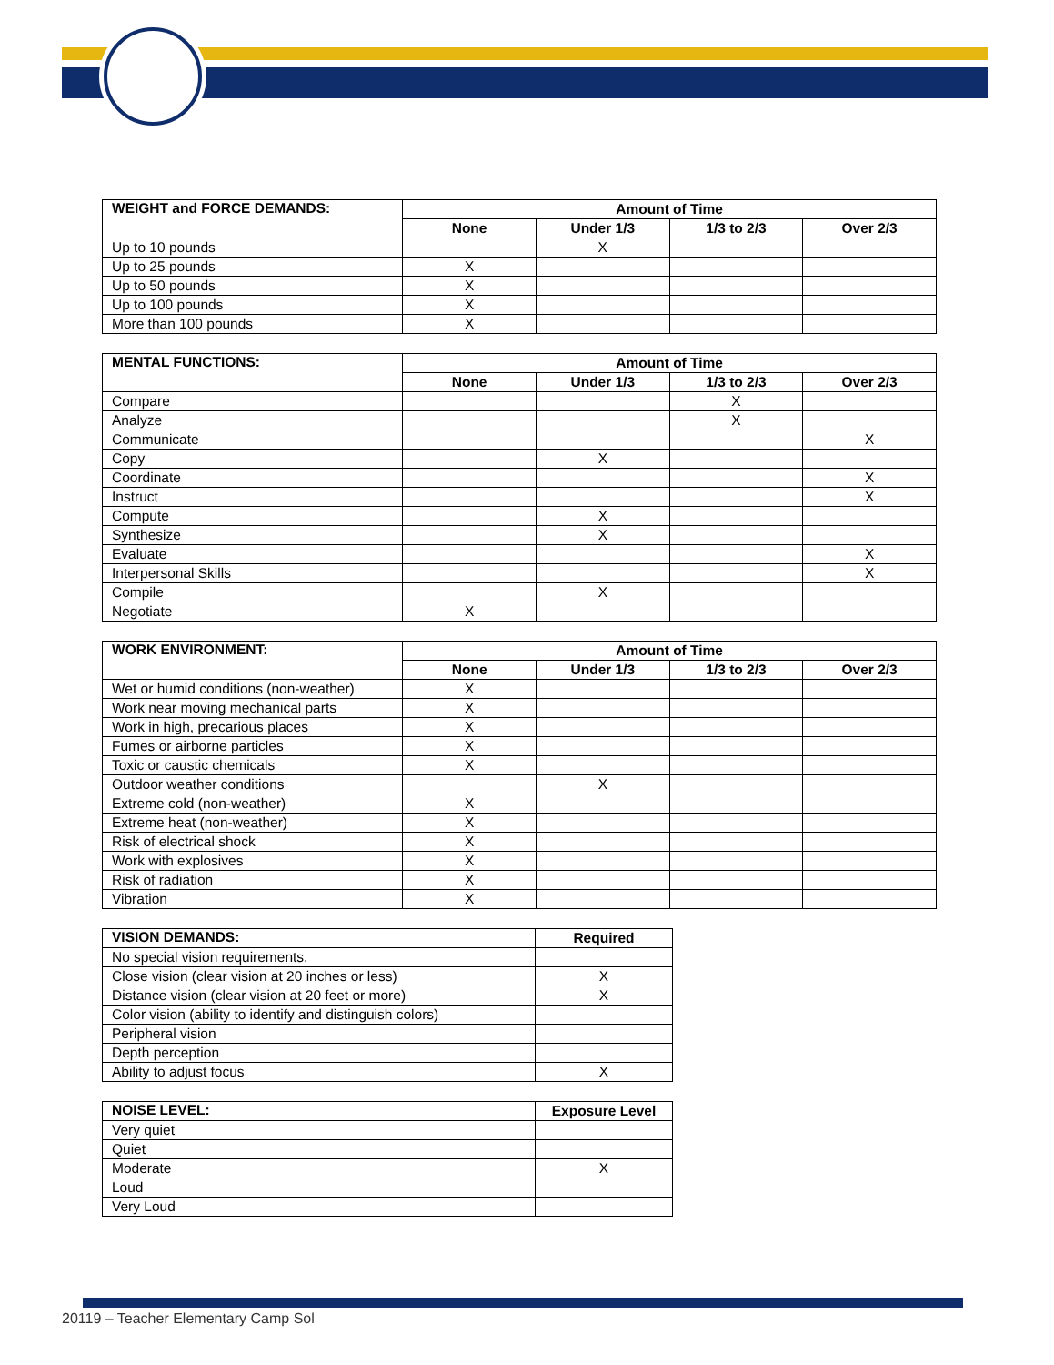| WEIGHT and FORCE DEMANDS: | Amount of Time | | | |
| --- | --- | --- | --- | --- |
| | None | Under 1/3 | 1/3 to 2/3 | Over 2/3 |
| Up to 10 pounds | | X | | |
| Up to 25 pounds | X | | | |
| Up to 50 pounds | X | | | |
| Up to 100 pounds | X | | | |
| More than 100 pounds | X | | | |
| MENTAL FUNCTIONS: | Amount of Time | | | |
| --- | --- | --- | --- | --- |
| | None | Under 1/3 | 1/3 to 2/3 | Over 2/3 |
| Compare | | | X | |
| Analyze | | | X | |
| Communicate | | | | X |
| Copy | | X | | |
| Coordinate | | | | X |
| Instruct | | | | X |
| Compute | | X | | |
| Synthesize | | X | | |
| Evaluate | | | | X |
| Interpersonal Skills | | | | X |
| Compile | | X | | |
| Negotiate | X | | | |
| WORK ENVIRONMENT: | Amount of Time | | | |
| --- | --- | --- | --- | --- |
| | None | Under 1/3 | 1/3 to 2/3 | Over 2/3 |
| Wet or humid conditions (non-weather) | X | | | |
| Work near moving mechanical parts | X | | | |
| Work in high, precarious places | X | | | |
| Fumes or airborne particles | X | | | |
| Toxic or caustic chemicals | X | | | |
| Outdoor weather conditions | | X | | |
| Extreme cold (non-weather) | X | | | |
| Extreme heat (non-weather) | X | | | |
| Risk of electrical shock | X | | | |
| Work with explosives | X | | | |
| Risk of radiation | X | | | |
| Vibration | X | | | |
| VISION DEMANDS: | Required |
| --- | --- |
| No special vision requirements. | |
| Close vision (clear vision at 20 inches or less) | X |
| Distance vision (clear vision at 20 feet or more) | X |
| Color vision (ability to identify and distinguish colors) | |
| Peripheral vision | |
| Depth perception | |
| Ability to adjust focus | X |
| NOISE LEVEL: | Exposure Level |
| --- | --- |
| Very quiet | |
| Quiet | |
| Moderate | X |
| Loud | |
| Very Loud | |
20119 – Teacher Elementary Camp Sol